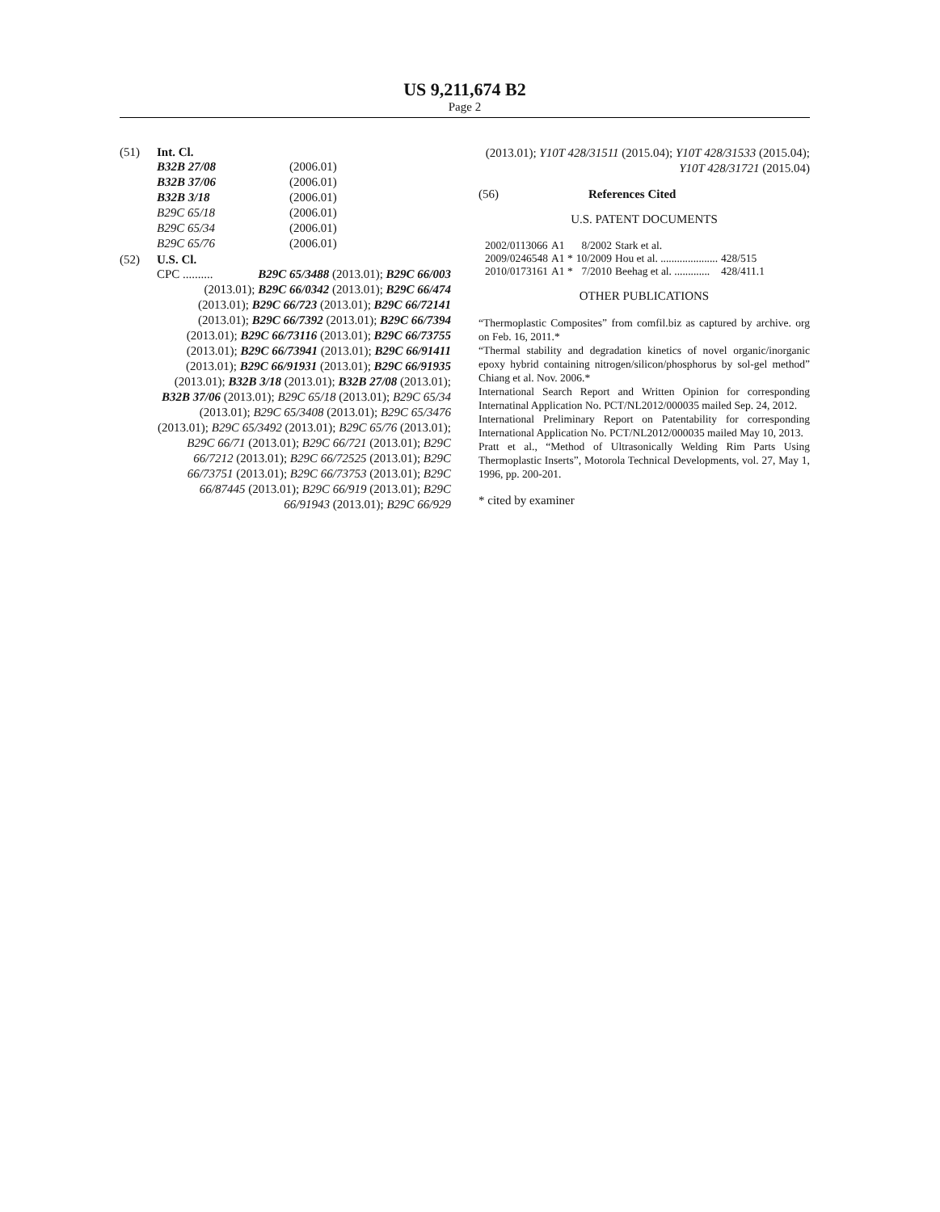US 9,211,674 B2
Page 2
(51) Int. Cl.
| B32B 27/08 | (2006.01) |
| B32B 37/06 | (2006.01) |
| B32B 3/18 | (2006.01) |
| B29C 65/18 | (2006.01) |
| B29C 65/34 | (2006.01) |
| B29C 65/76 | (2006.01) |
(52) U.S. Cl.
CPC .......... B29C 65/3488 (2013.01); B29C 66/003 (2013.01); B29C 66/0342 (2013.01); B29C 66/474 (2013.01); B29C 66/723 (2013.01); B29C 66/72141 (2013.01); B29C 66/7392 (2013.01); B29C 66/7394 (2013.01); B29C 66/73116 (2013.01); B29C 66/73755 (2013.01); B29C 66/73941 (2013.01); B29C 66/91411 (2013.01); B29C 66/91931 (2013.01); B29C 66/91935 (2013.01); B32B 3/18 (2013.01); B32B 27/08 (2013.01); B32B 37/06 (2013.01); B29C 65/18 (2013.01); B29C 65/34 (2013.01); B29C 65/3408 (2013.01); B29C 65/3476 (2013.01); B29C 65/3492 (2013.01); B29C 65/76 (2013.01); B29C 66/71 (2013.01); B29C 66/721 (2013.01); B29C 66/7212 (2013.01); B29C 66/72525 (2013.01); B29C 66/73751 (2013.01); B29C 66/73753 (2013.01); B29C 66/87445 (2013.01); B29C 66/919 (2013.01); B29C 66/91943 (2013.01); B29C 66/929
(2013.01); Y10T 428/31511 (2015.04); Y10T 428/31533 (2015.04); Y10T 428/31721 (2015.04)
(56) References Cited
U.S. PATENT DOCUMENTS
| 2002/0113066 | A1 | 8/2002 | Stark et al. | |
| 2009/0246548 | A1 * | 10/2009 | Hou et al. ..................... | 428/515 |
| 2010/0173161 | A1 * | 7/2010 | Beehag et al. ............. | 428/411.1 |
OTHER PUBLICATIONS
“Thermoplastic Composites” from comfil.biz as captured by archive. org on Feb. 16, 2011.*
“Thermal stability and degradation kinetics of novel organic/inorganic epoxy hybrid containing nitrogen/silicon/phosphorus by sol-gel method” Chiang et al. Nov. 2006.*
International Search Report and Written Opinion for corresponding Internatinal Application No. PCT/NL2012/000035 mailed Sep. 24, 2012.
International Preliminary Report on Patentability for corresponding International Application No. PCT/NL2012/000035 mailed May 10, 2013.
Pratt et al., “Method of Ultrasonically Welding Rim Parts Using Thermoplastic Inserts”, Motorola Technical Developments, vol. 27, May 1, 1996, pp. 200-201.
* cited by examiner